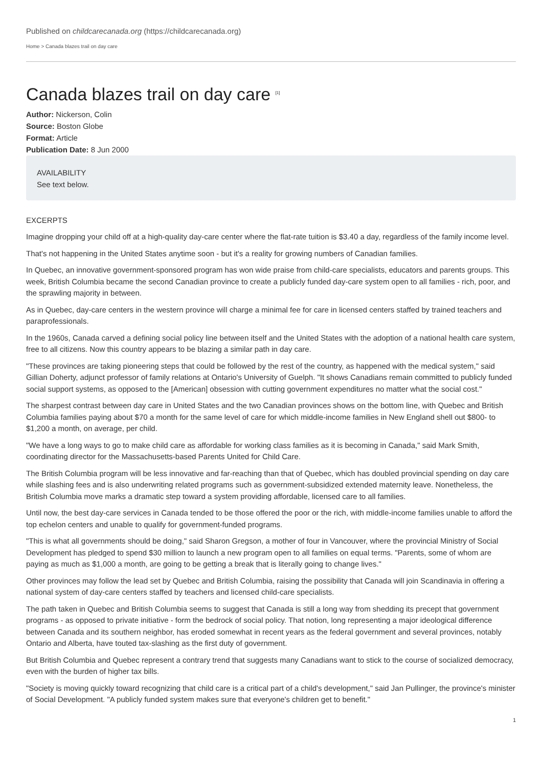Published on childcarecanada.org (https://childcarecanada.org)
Home > Canada blazes trail on day care
Canada blazes trail on day care <sup>[1]</sup>
Author: Nickerson, Colin
Source: Boston Globe
Format: Article
Publication Date: 8 Jun 2000
AVAILABILITY
See text below.
EXCERPTS
Imagine dropping your child off at a high-quality day-care center where the flat-rate tuition is $3.40 a day, regardless of the family income level.
That's not happening in the United States anytime soon - but it's a reality for growing numbers of Canadian families.
In Quebec, an innovative government-sponsored program has won wide praise from child-care specialists, educators and parents groups. This week, British Columbia became the second Canadian province to create a publicly funded day-care system open to all families - rich, poor, and the sprawling majority in between.
As in Quebec, day-care centers in the western province will charge a minimal fee for care in licensed centers staffed by trained teachers and paraprofessionals.
In the 1960s, Canada carved a defining social policy line between itself and the United States with the adoption of a national health care system, free to all citizens. Now this country appears to be blazing a similar path in day care.
"These provinces are taking pioneering steps that could be followed by the rest of the country, as happened with the medical system," said Gillian Doherty, adjunct professor of family relations at Ontario's University of Guelph. "It shows Canadians remain committed to publicly funded social support systems, as opposed to the [American] obsession with cutting government expenditures no matter what the social cost."
The sharpest contrast between day care in United States and the two Canadian provinces shows on the bottom line, with Quebec and British Columbia families paying about $70 a month for the same level of care for which middle-income families in New England shell out $800- to $1,200 a month, on average, per child.
"We have a long ways to go to make child care as affordable for working class families as it is becoming in Canada," said Mark Smith, coordinating director for the Massachusetts-based Parents United for Child Care.
The British Columbia program will be less innovative and far-reaching than that of Quebec, which has doubled provincial spending on day care while slashing fees and is also underwriting related programs such as government-subsidized extended maternity leave. Nonetheless, the British Columbia move marks a dramatic step toward a system providing affordable, licensed care to all families.
Until now, the best day-care services in Canada tended to be those offered the poor or the rich, with middle-income families unable to afford the top echelon centers and unable to qualify for government-funded programs.
"This is what all governments should be doing," said Sharon Gregson, a mother of four in Vancouver, where the provincial Ministry of Social Development has pledged to spend $30 million to launch a new program open to all families on equal terms. "Parents, some of whom are paying as much as $1,000 a month, are going to be getting a break that is literally going to change lives."
Other provinces may follow the lead set by Quebec and British Columbia, raising the possibility that Canada will join Scandinavia in offering a national system of day-care centers staffed by teachers and licensed child-care specialists.
The path taken in Quebec and British Columbia seems to suggest that Canada is still a long way from shedding its precept that government programs - as opposed to private initiative - form the bedrock of social policy. That notion, long representing a major ideological difference between Canada and its southern neighbor, has eroded somewhat in recent years as the federal government and several provinces, notably Ontario and Alberta, have touted tax-slashing as the first duty of government.
But British Columbia and Quebec represent a contrary trend that suggests many Canadians want to stick to the course of socialized democracy, even with the burden of higher tax bills.
"Society is moving quickly toward recognizing that child care is a critical part of a child's development," said Jan Pullinger, the province's minister of Social Development. "A publicly funded system makes sure that everyone's children get to benefit."
1